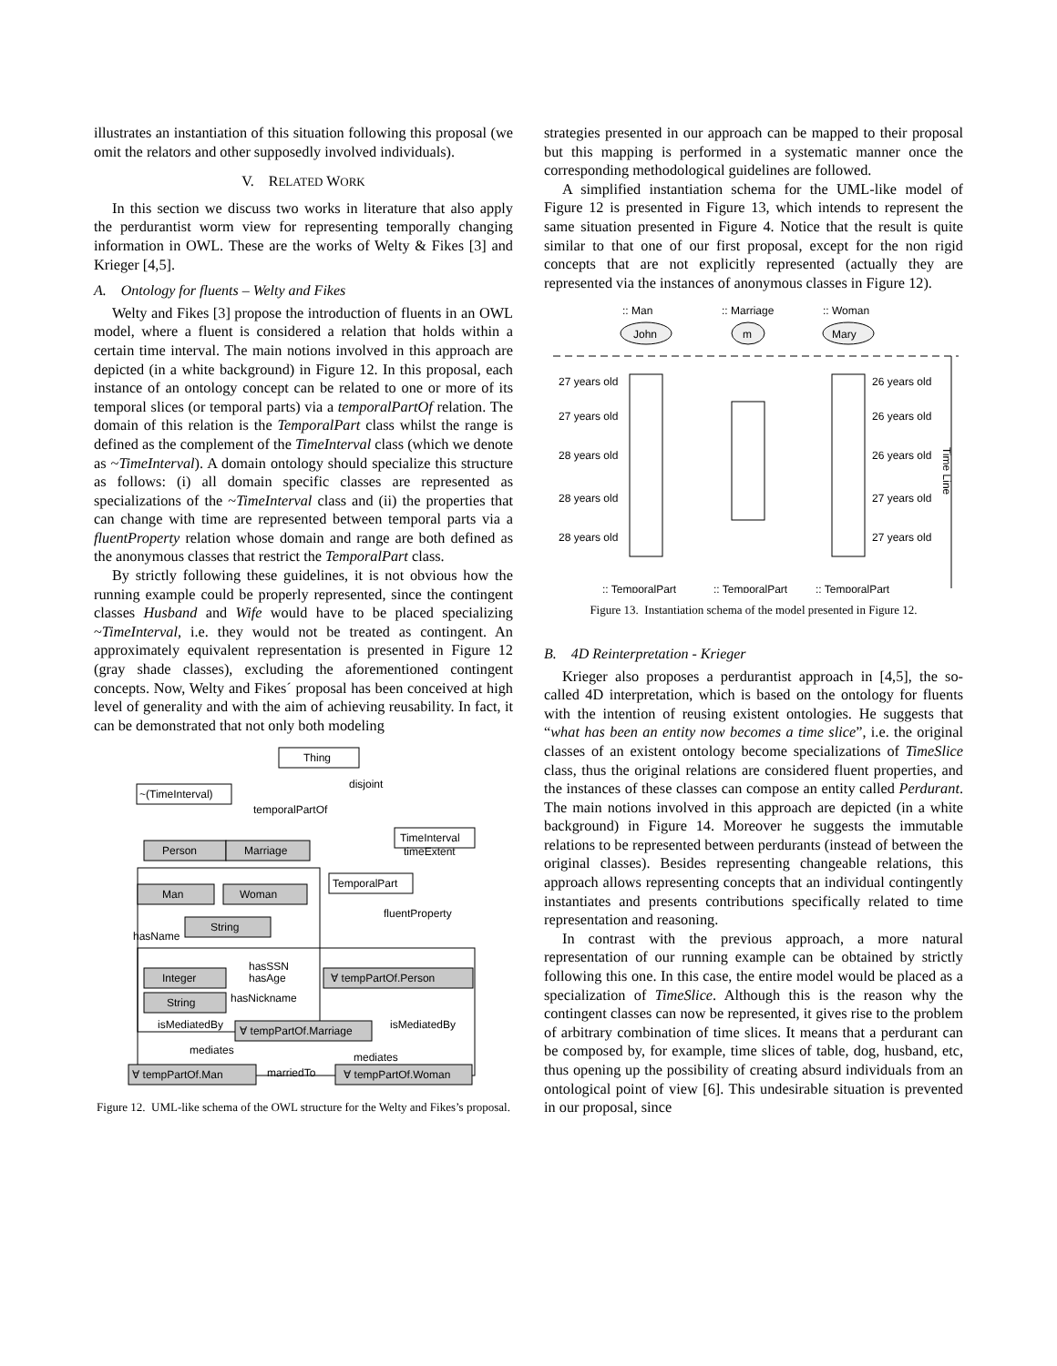illustrates an instantiation of this situation following this proposal (we omit the relators and other supposedly involved individuals).
V. RELATED WORK
In this section we discuss two works in literature that also apply the perdurantist worm view for representing temporally changing information in OWL. These are the works of Welty & Fikes [3] and Krieger [4,5].
A. Ontology for fluents – Welty and Fikes
Welty and Fikes [3] propose the introduction of fluents in an OWL model, where a fluent is considered a relation that holds within a certain time interval. The main notions involved in this approach are depicted (in a white background) in Figure 12. In this proposal, each instance of an ontology concept can be related to one or more of its temporal slices (or temporal parts) via a temporalPartOf relation. The domain of this relation is the TemporalPart class whilst the range is defined as the complement of the TimeInterval class (which we denote as ~TimeInterval). A domain ontology should specialize this structure as follows: (i) all domain specific classes are represented as specializations of the ~TimeInterval class and (ii) the properties that can change with time are represented between temporal parts via a fluentProperty relation whose domain and range are both defined as the anonymous classes that restrict the TemporalPart class.
By strictly following these guidelines, it is not obvious how the running example could be properly represented, since the contingent classes Husband and Wife would have to be placed specializing ~TimeInterval, i.e. they would not be treated as contingent. An approximately equivalent representation is presented in Figure 12 (gray shade classes), excluding the aforementioned contingent concepts. Now, Welty and Fikes´ proposal has been conceived at high level of generality and with the aim of achieving reusability. In fact, it can be demonstrated that not only both modeling
Thing
disjoint
~(TimeInterval)
temporalPartOf
TimeInterval
timeExtent
TemporalPart
fluentProperty
Person
Marriage
Man
Woman
String
hasName
Integer
String
hasSSN
hasAge
hasNickname
∀ tempPartOf.Person
∀ tempPartOf.Marriage
isMediatedBy
isMediatedBy
mediates
mediates
∀ tempPartOf.Man
marriedTo
∀ tempPartOf.Woman
Figure 12. UML-like schema of the OWL structure for the Welty and Fikes’s proposal.
strategies presented in our approach can be mapped to their proposal but this mapping is performed in a systematic manner once the corresponding methodological guidelines are followed.
A simplified instantiation schema for the UML-like model of Figure 12 is presented in Figure 13, which intends to represent the same situation presented in Figure 4. Notice that the result is quite similar to that one of our first proposal, except for the non rigid concepts that are not explicitly represented (actually they are represented via the instances of anonymous classes in Figure 12).
:: Man
:: Marriage
:: Woman
John
m
Mary
27 years old
26 years old
27 years old
26 years old
28 years old
26 years old
28 years old
27 years old
28 years old
27 years old
Time Line
:: TemporalPart
:: TemporalPart
:: TemporalPart
Figure 13. Instantiation schema of the model presented in Figure 12.
B. 4D Reinterpretation - Krieger
Krieger also proposes a perdurantist approach in [4,5], the so-called 4D interpretation, which is based on the ontology for fluents with the intention of reusing existent ontologies. He suggests that “what has been an entity now becomes a time slice”, i.e. the original classes of an existent ontology become specializations of TimeSlice class, thus the original relations are considered fluent properties, and the instances of these classes can compose an entity called Perdurant. The main notions involved in this approach are depicted (in a white background) in Figure 14. Moreover he suggests the immutable relations to be represented between perdurants (instead of between the original classes). Besides representing changeable relations, this approach allows representing concepts that an individual contingently instantiates and presents contributions specifically related to time representation and reasoning.
In contrast with the previous approach, a more natural representation of our running example can be obtained by strictly following this one. In this case, the entire model would be placed as a specialization of TimeSlice. Although this is the reason why the contingent classes can now be represented, it gives rise to the problem of arbitrary combination of time slices. It means that a perdurant can be composed by, for example, time slices of table, dog, husband, etc, thus opening up the possibility of creating absurd individuals from an ontological point of view [6]. This undesirable situation is prevented in our proposal, since